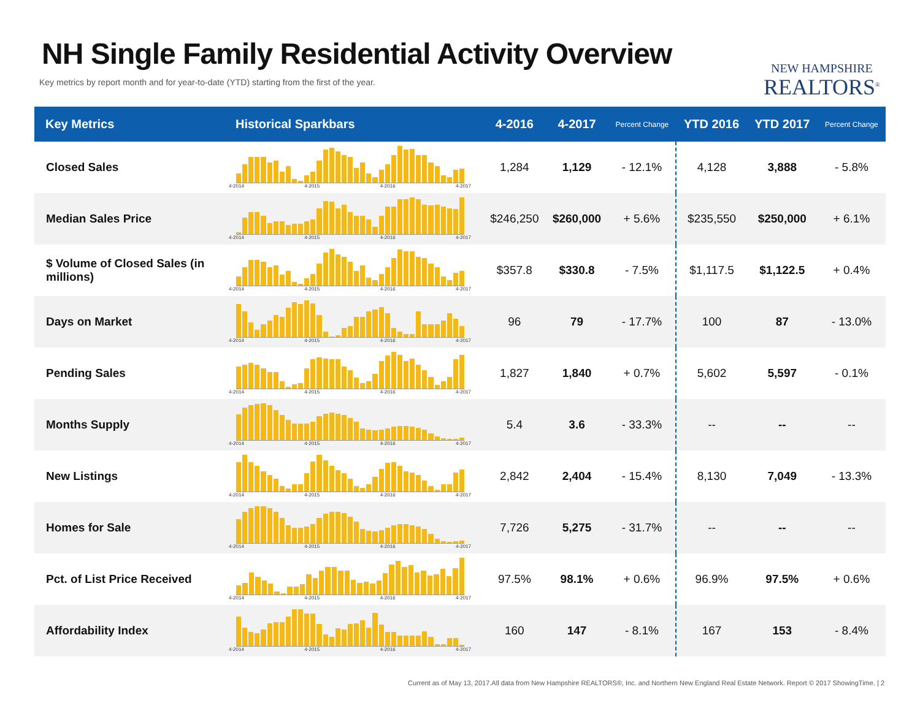NH Single Family Residential Activity Overview
Key metrics by report month and for year-to-date (YTD) starting from the first of the year.
NEW HAMPSHIRE
REALTORS<sup>®</sup>
| Key Metrics | Historical Sparkbars | 4-2016 | 4-2017 | Percent Change | YTD 2016 | YTD 2017 | Percent Change |
| --- | --- | --- | --- | --- | --- | --- | --- |
| Closed Sales | 4-2014 4-2015 4-2016 4-2017 | 1,284 | 1,129 | - 12.1% | 4,128 | 3,888 | - 5.8% |
| Median Sales Price | 4-2014 4-2015 4-2016 4-2017 | $246,250 | $260,000 | + 5.6% | $235,550 | $250,000 | + 6.1% |
| $ Volume of Closed Sales (in millions) | 4-2014 4-2015 4-2016 4-2017 | $357.8 | $330.8 | - 7.5% | $1,117.5 | $1,122.5 | + 0.4% |
| Days on Market | 4-2014 4-2015 4-2016 4-2017 | 96 | 79 | - 17.7% | 100 | 87 | - 13.0% |
| Pending Sales | 4-2014 4-2015 4-2016 4-2017 | 1,827 | 1,840 | + 0.7% | 5,602 | 5,597 | - 0.1% |
| Months Supply | 4-2014 4-2015 4-2016 4-2017 | 5.4 | 3.6 | - 33.3% | -- | -- | -- |
| New Listings | 4-2014 4-2015 4-2016 4-2017 | 2,842 | 2,404 | - 15.4% | 8,130 | 7,049 | - 13.3% |
| Homes for Sale | 4-2014 4-2015 4-2016 4-2017 | 7,726 | 5,275 | - 31.7% | -- | -- | -- |
| Pct. of List Price Received | 4-2014 4-2015 4-2016 4-2017 | 97.5% | 98.1% | + 0.6% | 96.9% | 97.5% | + 0.6% |
| Affordability Index | 4-2014 4-2015 4-2016 4-2017 | 160 | 147 | - 8.1% | 167 | 153 | - 8.4% |
Current as of May 13, 2017.All data from New Hampshire REALTORS®, Inc. and Northern New England Real Estate Network. Report © 2017 ShowingTime. | 2